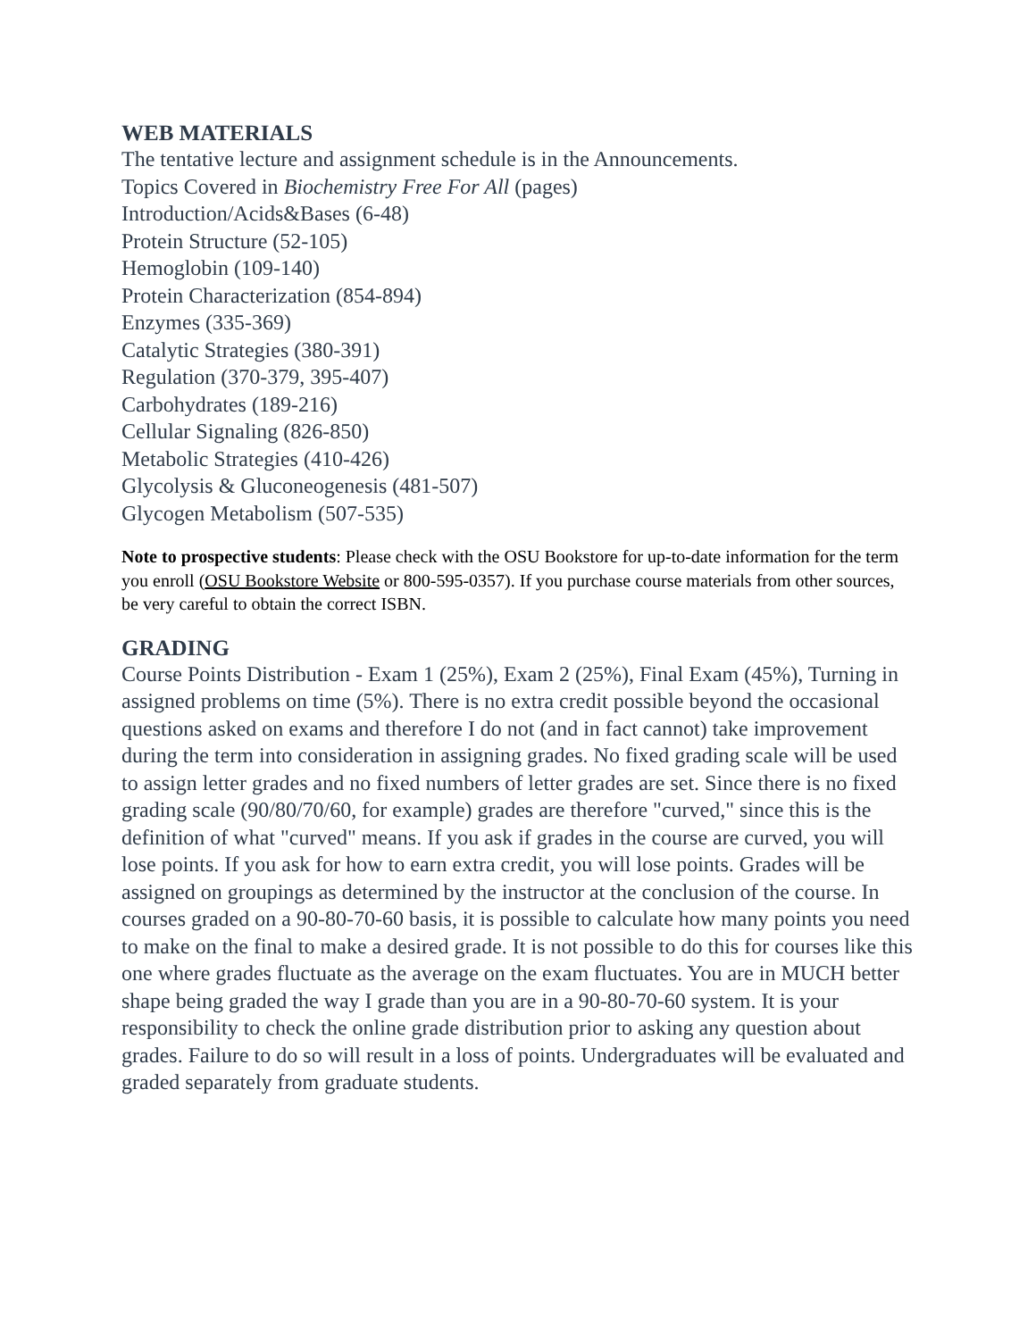WEB MATERIALS
The tentative lecture and assignment schedule is in the Announcements.
Topics Covered in Biochemistry Free For All (pages)
Introduction/Acids&Bases (6-48)
Protein Structure (52-105)
Hemoglobin (109-140)
Protein Characterization (854-894)
Enzymes (335-369)
Catalytic Strategies (380-391)
Regulation (370-379, 395-407)
Carbohydrates (189-216)
Cellular Signaling (826-850)
Metabolic Strategies (410-426)
Glycolysis & Gluconeogenesis (481-507)
Glycogen Metabolism (507-535)
Note to prospective students: Please check with the OSU Bookstore for up-to-date information for the term you enroll (OSU Bookstore Website or 800-595-0357). If you purchase course materials from other sources, be very careful to obtain the correct ISBN.
GRADING
Course Points Distribution - Exam 1 (25%), Exam 2 (25%), Final Exam (45%), Turning in assigned problems on time (5%). There is no extra credit possible beyond the occasional questions asked on exams and therefore I do not (and in fact cannot) take improvement during the term into consideration in assigning grades. No fixed grading scale will be used to assign letter grades and no fixed numbers of letter grades are set. Since there is no fixed grading scale (90/80/70/60, for example) grades are therefore "curved," since this is the definition of what "curved" means. If you ask if grades in the course are curved, you will lose points. If you ask for how to earn extra credit, you will lose points. Grades will be assigned on groupings as determined by the instructor at the conclusion of the course. In courses graded on a 90-80-70-60 basis, it is possible to calculate how many points you need to make on the final to make a desired grade. It is not possible to do this for courses like this one where grades fluctuate as the average on the exam fluctuates. You are in MUCH better shape being graded the way I grade than you are in a 90-80-70-60 system. It is your responsibility to check the online grade distribution prior to asking any question about grades. Failure to do so will result in a loss of points. Undergraduates will be evaluated and graded separately from graduate students.